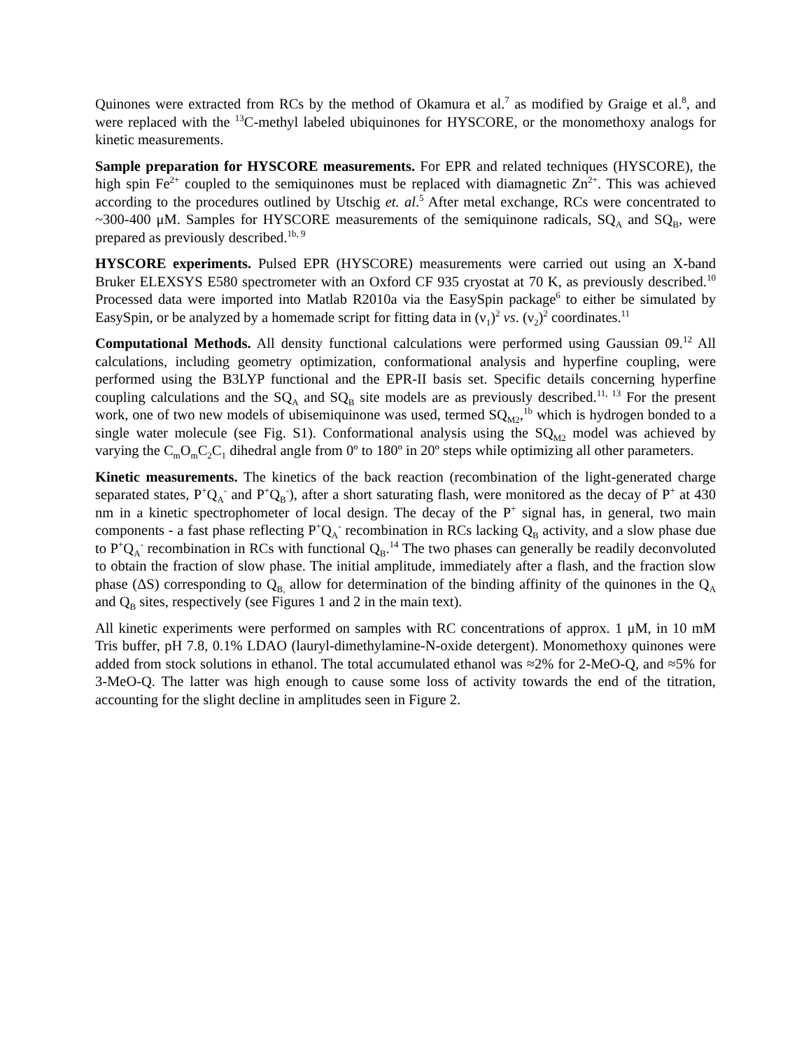Quinones were extracted from RCs by the method of Okamura et al.<sup>7</sup> as modified by Graige et al.<sup>8</sup>, and were replaced with the <sup>13</sup>C-methyl labeled ubiquinones for HYSCORE, or the monomethoxy analogs for kinetic measurements.
Sample preparation for HYSCORE measurements. For EPR and related techniques (HYSCORE), the high spin Fe<sup>2+</sup> coupled to the semiquinones must be replaced with diamagnetic Zn<sup>2+</sup>. This was achieved according to the procedures outlined by Utschig et. al.<sup>5</sup> After metal exchange, RCs were concentrated to ~300-400 μM. Samples for HYSCORE measurements of the semiquinone radicals, SQ<sub>A</sub> and SQ<sub>B</sub>, were prepared as previously described.<sup>1b, 9</sup>
HYSCORE experiments. Pulsed EPR (HYSCORE) measurements were carried out using an X-band Bruker ELEXSYS E580 spectrometer with an Oxford CF 935 cryostat at 70 K, as previously described.<sup>10</sup> Processed data were imported into Matlab R2010a via the EasySpin package<sup>6</sup> to either be simulated by EasySpin, or be analyzed by a homemade script for fitting data in (ν<sub>1</sub>)<sup>2</sup> vs. (ν<sub>2</sub>)<sup>2</sup> coordinates.<sup>11</sup>
Computational Methods. All density functional calculations were performed using Gaussian 09.<sup>12</sup> All calculations, including geometry optimization, conformational analysis and hyperfine coupling, were performed using the B3LYP functional and the EPR-II basis set. Specific details concerning hyperfine coupling calculations and the SQ<sub>A</sub> and SQ<sub>B</sub> site models are as previously described.<sup>11, 13</sup> For the present work, one of two new models of ubisemiquinone was used, termed SQ<sub>M2</sub>,<sup>1b</sup> which is hydrogen bonded to a single water molecule (see Fig. S1). Conformational analysis using the SQ<sub>M2</sub> model was achieved by varying the C<sub>m</sub>O<sub>m</sub>C<sub>2</sub>C<sub>1</sub> dihedral angle from 0º to 180º in 20º steps while optimizing all other parameters.
Kinetic measurements. The kinetics of the back reaction (recombination of the light-generated charge separated states, P<sup>+</sup>Q<sub>A</sub><sup>-</sup> and P<sup>+</sup>Q<sub>B</sub><sup>-</sup>), after a short saturating flash, were monitored as the decay of P<sup>+</sup> at 430 nm in a kinetic spectrophometer of local design. The decay of the P<sup>+</sup> signal has, in general, two main components - a fast phase reflecting P<sup>+</sup>Q<sub>A</sub><sup>-</sup> recombination in RCs lacking Q<sub>B</sub> activity, and a slow phase due to P<sup>+</sup>Q<sub>A</sub><sup>-</sup> recombination in RCs with functional Q<sub>B</sub>.<sup>14</sup> The two phases can generally be readily deconvoluted to obtain the fraction of slow phase. The initial amplitude, immediately after a flash, and the fraction slow phase (ΔS) corresponding to Q<sub>B,</sub> allow for determination of the binding affinity of the quinones in the Q<sub>A</sub> and Q<sub>B</sub> sites, respectively (see Figures 1 and 2 in the main text).
All kinetic experiments were performed on samples with RC concentrations of approx. 1 μM, in 10 mM Tris buffer, pH 7.8, 0.1% LDAO (lauryl-dimethylamine-N-oxide detergent). Monomethoxy quinones were added from stock solutions in ethanol. The total accumulated ethanol was ≈2% for 2-MeO-Q, and ≈5% for 3-MeO-Q. The latter was high enough to cause some loss of activity towards the end of the titration, accounting for the slight decline in amplitudes seen in Figure 2.